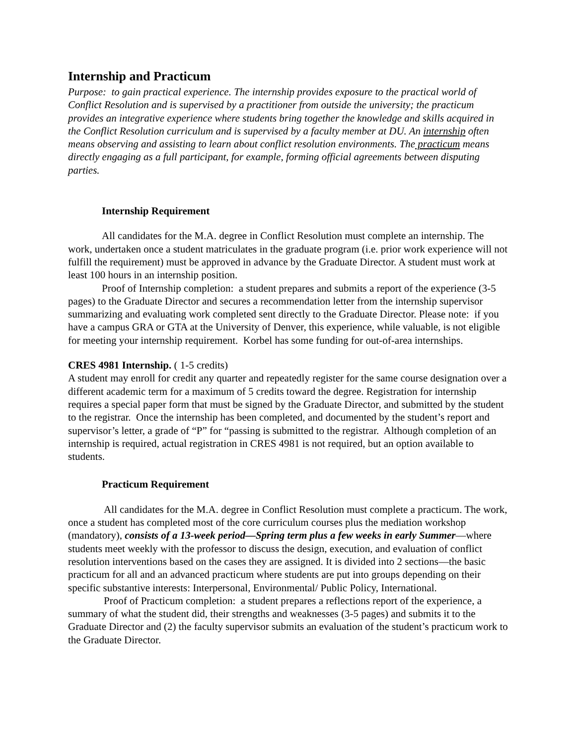Internship and Practicum
Purpose: to gain practical experience. The internship provides exposure to the practical world of Conflict Resolution and is supervised by a practitioner from outside the university; the practicum provides an integrative experience where students bring together the knowledge and skills acquired in the Conflict Resolution curriculum and is supervised by a faculty member at DU. An internship often means observing and assisting to learn about conflict resolution environments. The practicum means directly engaging as a full participant, for example, forming official agreements between disputing parties.
Internship Requirement
All candidates for the M.A. degree in Conflict Resolution must complete an internship. The work, undertaken once a student matriculates in the graduate program (i.e. prior work experience will not fulfill the requirement) must be approved in advance by the Graduate Director. A student must work at least 100 hours in an internship position.
Proof of Internship completion: a student prepares and submits a report of the experience (3-5 pages) to the Graduate Director and secures a recommendation letter from the internship supervisor summarizing and evaluating work completed sent directly to the Graduate Director. Please note: if you have a campus GRA or GTA at the University of Denver, this experience, while valuable, is not eligible for meeting your internship requirement. Korbel has some funding for out-of-area internships.
CRES 4981 Internship. ( 1-5 credits)
A student may enroll for credit any quarter and repeatedly register for the same course designation over a different academic term for a maximum of 5 credits toward the degree. Registration for internship requires a special paper form that must be signed by the Graduate Director, and submitted by the student to the registrar. Once the internship has been completed, and documented by the student’s report and supervisor’s letter, a grade of “P” for “passing is submitted to the registrar. Although completion of an internship is required, actual registration in CRES 4981 is not required, but an option available to students.
Practicum Requirement
All candidates for the M.A. degree in Conflict Resolution must complete a practicum. The work, once a student has completed most of the core curriculum courses plus the mediation workshop (mandatory), consists of a 13-week period—Spring term plus a few weeks in early Summer—where students meet weekly with the professor to discuss the design, execution, and evaluation of conflict resolution interventions based on the cases they are assigned. It is divided into 2 sections—the basic practicum for all and an advanced practicum where students are put into groups depending on their specific substantive interests: Interpersonal, Environmental/ Public Policy, International.
Proof of Practicum completion: a student prepares a reflections report of the experience, a summary of what the student did, their strengths and weaknesses (3-5 pages) and submits it to the Graduate Director and (2) the faculty supervisor submits an evaluation of the student’s practicum work to the Graduate Director.